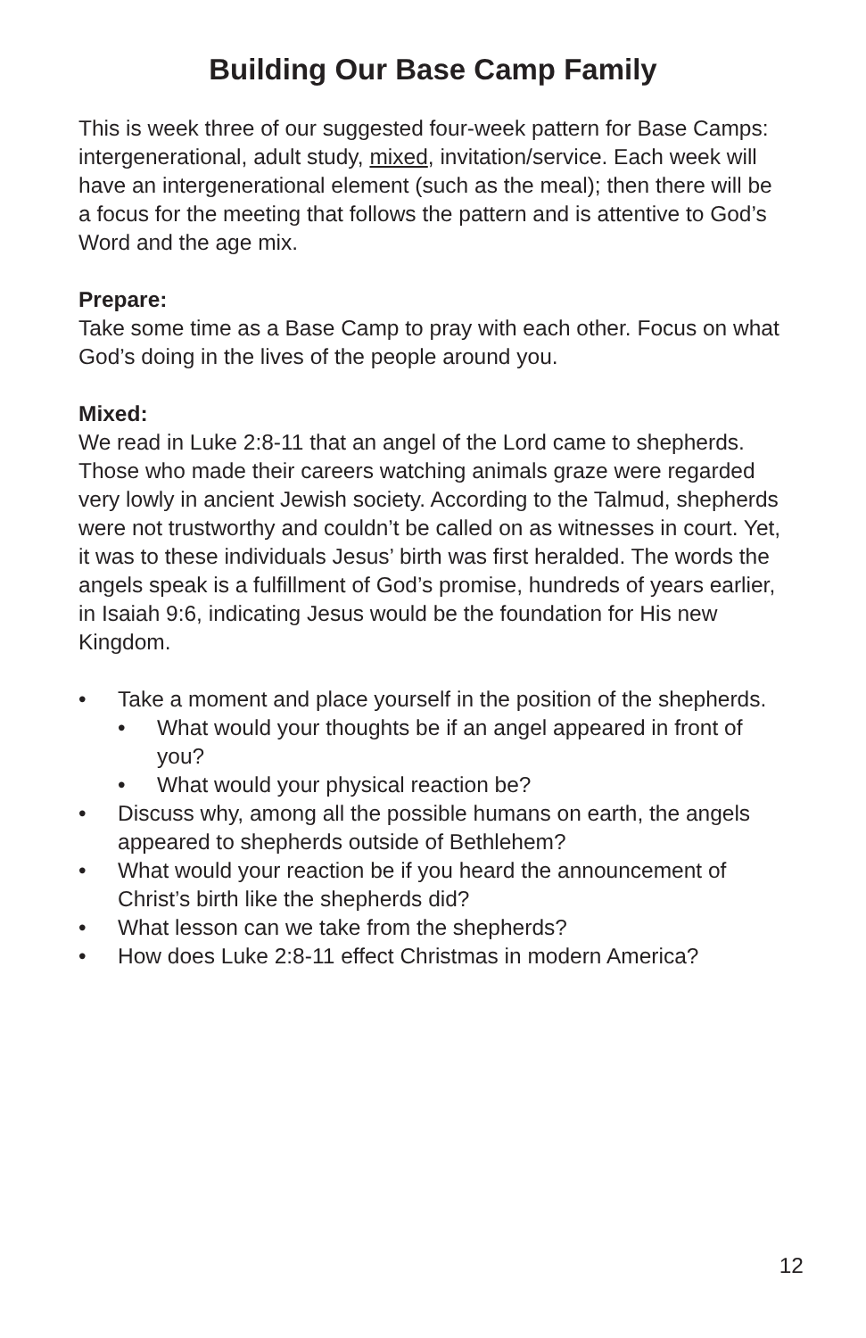Building Our Base Camp Family
This is week three of our suggested four-week pattern for Base Camps: intergenerational, adult study, mixed, invitation/service. Each week will have an intergenerational element (such as the meal); then there will be a focus for the meeting that follows the pattern and is attentive to God’s Word and the age mix.
Prepare:
Take some time as a Base Camp to pray with each other. Focus on what God’s doing in the lives of the people around you.
Mixed:
We read in Luke 2:8-11 that an angel of the Lord came to shepherds. Those who made their careers watching animals graze were regarded very lowly in ancient Jewish society. According to the Talmud, shepherds were not trustworthy and couldn’t be called on as witnesses in court. Yet, it was to these individuals Jesus’ birth was first heralded. The words the angels speak is a fulfillment of God’s promise, hundreds of years earlier, in Isaiah 9:6, indicating Jesus would be the foundation for His new Kingdom.
• Take a moment and place yourself in the position of the shepherds.
• What would your thoughts be if an angel appeared in front of you?
• What would your physical reaction be?
• Discuss why, among all the possible humans on earth, the angels appeared to shepherds outside of Bethlehem?
• What would your reaction be if you heard the announcement of Christ’s birth like the shepherds did?
• What lesson can we take from the shepherds?
• How does Luke 2:8-11 effect Christmas in modern America?
12